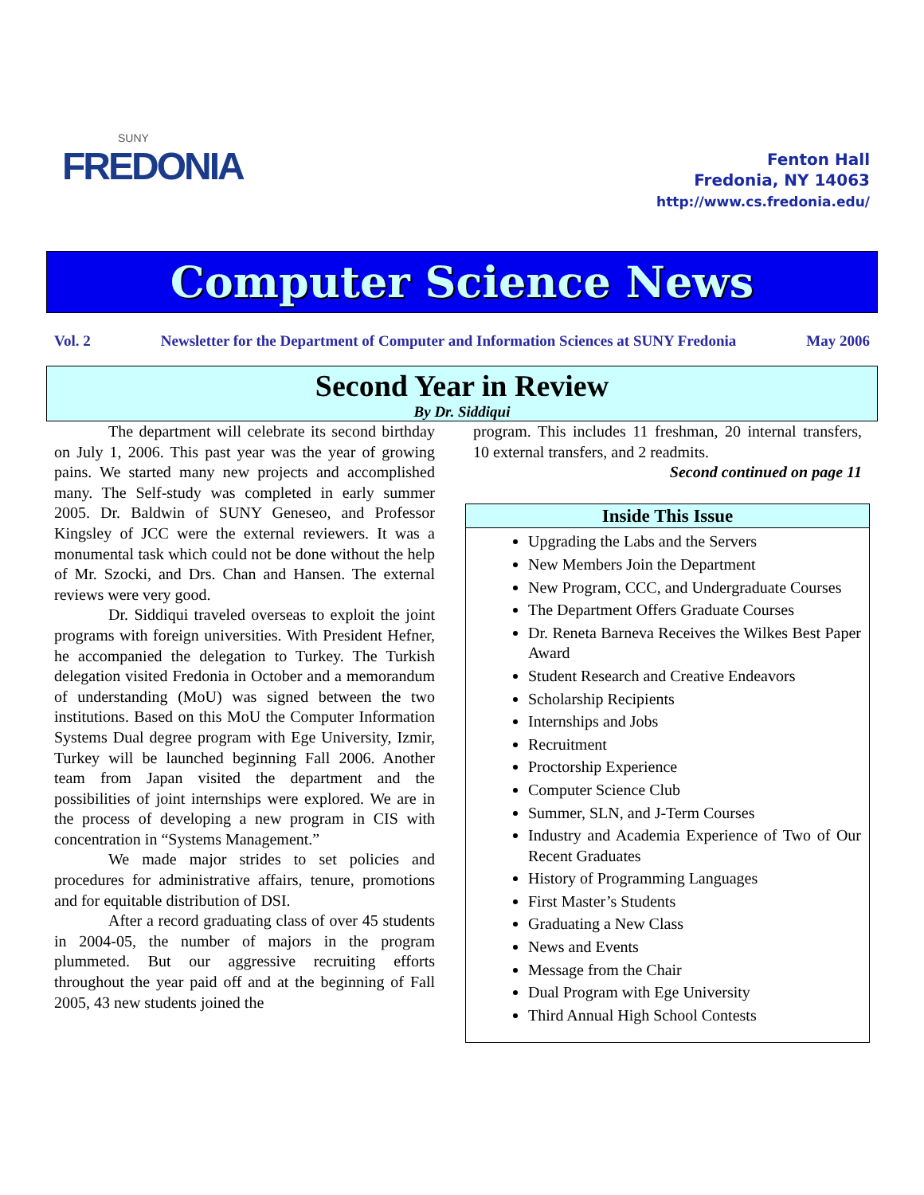SUNY
FREDONIA
Fenton Hall
Fredonia, NY 14063
http://www.cs.fredonia.edu/
Computer Science News
Vol. 2 Newsletter for the Department of Computer and Information Sciences at SUNY Fredonia May 2006
Second Year in Review
By Dr. Siddiqui
The department will celebrate its second birthday on July 1, 2006. This past year was the year of growing pains. We started many new projects and accomplished many. The Self-study was completed in early summer 2005. Dr. Baldwin of SUNY Geneseo, and Professor Kingsley of JCC were the external reviewers. It was a monumental task which could not be done without the help of Mr. Szocki, and Drs. Chan and Hansen. The external reviews were very good.
Dr. Siddiqui traveled overseas to exploit the joint programs with foreign universities. With President Hefner, he accompanied the delegation to Turkey. The Turkish delegation visited Fredonia in October and a memorandum of understanding (MoU) was signed between the two institutions. Based on this MoU the Computer Information Systems Dual degree program with Ege University, Izmir, Turkey will be launched beginning Fall 2006. Another team from Japan visited the department and the possibilities of joint internships were explored. We are in the process of developing a new program in CIS with concentration in “Systems Management.”
We made major strides to set policies and procedures for administrative affairs, tenure, promotions and for equitable distribution of DSI.
After a record graduating class of over 45 students in 2004-05, the number of majors in the program plummeted. But our aggressive recruiting efforts throughout the year paid off and at the beginning of Fall 2005, 43 new students joined the
program. This includes 11 freshman, 20 internal transfers, 10 external transfers, and 2 readmits.
Second continued on page 11
Inside This Issue
Upgrading the Labs and the Servers
New Members Join the Department
New Program, CCC, and Undergraduate Courses
The Department Offers Graduate Courses
Dr. Reneta Barneva Receives the Wilkes Best Paper Award
Student Research and Creative Endeavors
Scholarship Recipients
Internships and Jobs
Recruitment
Proctorship Experience
Computer Science Club
Summer, SLN, and J-Term Courses
Industry and Academia Experience of Two of Our Recent Graduates
History of Programming Languages
First Master’s Students
Graduating a New Class
News and Events
Message from the Chair
Dual Program with Ege University
Third Annual High School Contests